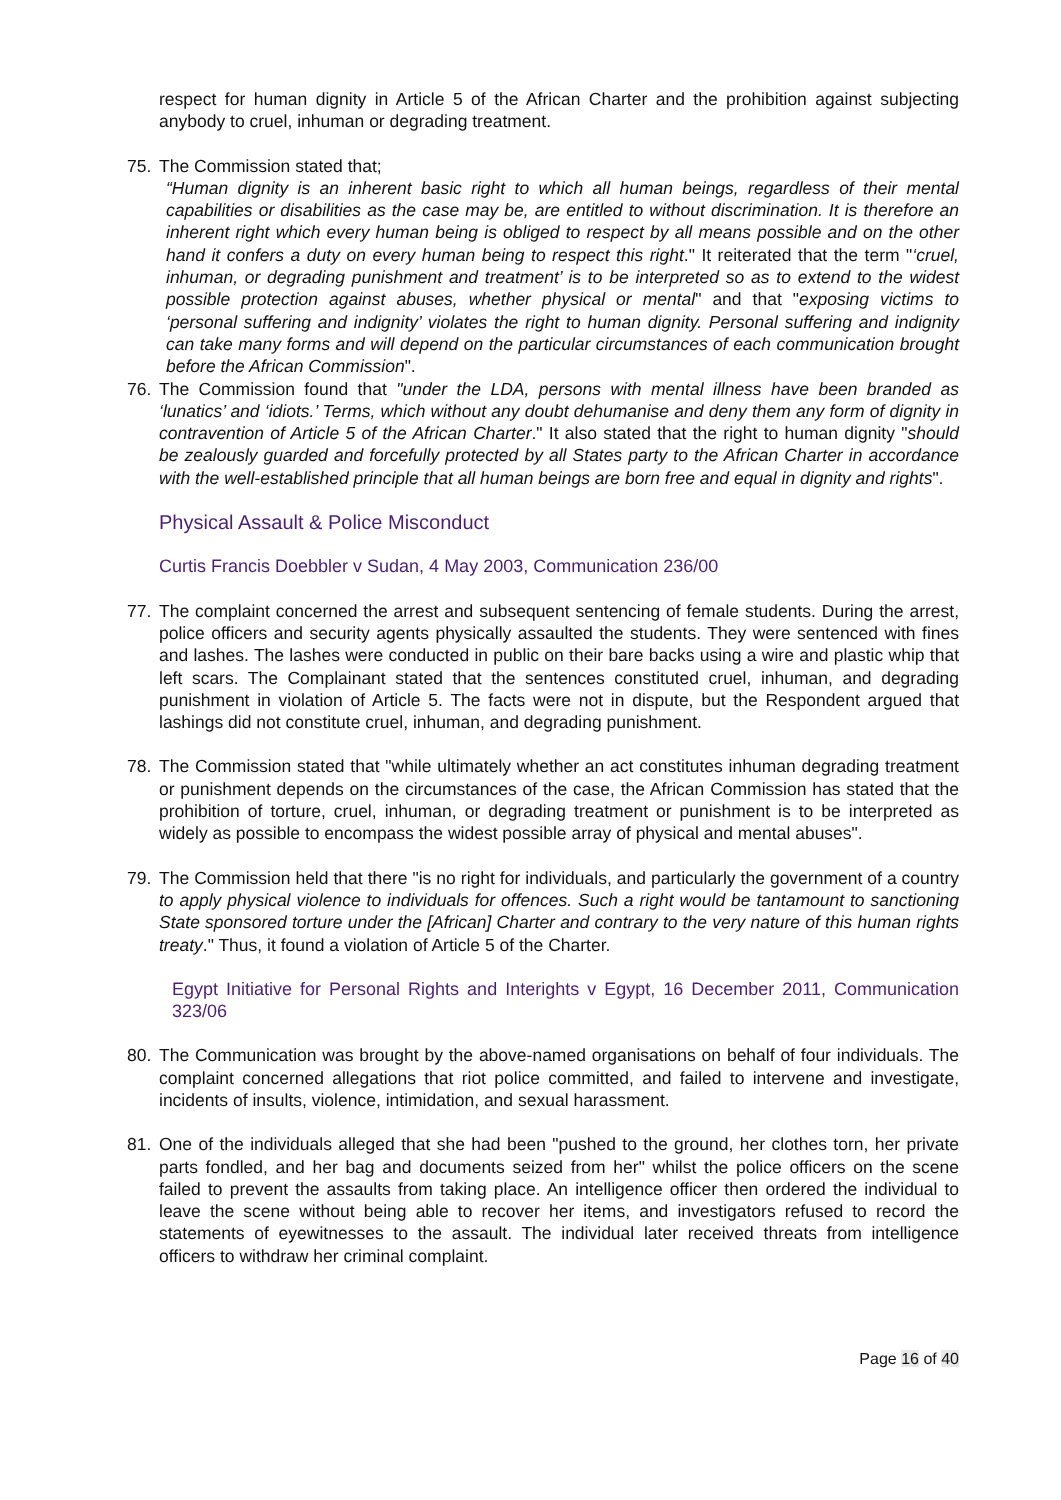respect for human dignity in Article 5 of the African Charter and the prohibition against subjecting anybody to cruel, inhuman or degrading treatment.
75. The Commission stated that;
“Human dignity is an inherent basic right to which all human beings, regardless of their mental capabilities or disabilities as the case may be, are entitled to without discrimination. It is therefore an inherent right which every human being is obliged to respect by all means possible and on the other hand it confers a duty on every human being to respect this right." It reiterated that the term "‘cruel, inhuman, or degrading punishment and treatment’ is to be interpreted so as to extend to the widest possible protection against abuses, whether physical or mental" and that "exposing victims to ‘personal suffering and indignity’ violates the right to human dignity. Personal suffering and indignity can take many forms and will depend on the particular circumstances of each communication brought before the African Commission".
76. The Commission found that "under the LDA, persons with mental illness have been branded as ‘lunatics’ and ‘idiots.’ Terms, which without any doubt dehumanise and deny them any form of dignity in contravention of Article 5 of the African Charter." It also stated that the right to human dignity "should be zealously guarded and forcefully protected by all States party to the African Charter in accordance with the well-established principle that all human beings are born free and equal in dignity and rights".
Physical Assault & Police Misconduct
Curtis Francis Doebbler v Sudan, 4 May 2003, Communication 236/00
77. The complaint concerned the arrest and subsequent sentencing of female students. During the arrest, police officers and security agents physically assaulted the students. They were sentenced with fines and lashes. The lashes were conducted in public on their bare backs using a wire and plastic whip that left scars. The Complainant stated that the sentences constituted cruel, inhuman, and degrading punishment in violation of Article 5. The facts were not in dispute, but the Respondent argued that lashings did not constitute cruel, inhuman, and degrading punishment.
78. The Commission stated that "while ultimately whether an act constitutes inhuman degrading treatment or punishment depends on the circumstances of the case, the African Commission has stated that the prohibition of torture, cruel, inhuman, or degrading treatment or punishment is to be interpreted as widely as possible to encompass the widest possible array of physical and mental abuses".
79. The Commission held that there "is no right for individuals, and particularly the government of a country to apply physical violence to individuals for offences. Such a right would be tantamount to sanctioning State sponsored torture under the [African] Charter and contrary to the very nature of this human rights treaty." Thus, it found a violation of Article 5 of the Charter.
Egypt Initiative for Personal Rights and Interights v Egypt, 16 December 2011, Communication 323/06
80. The Communication was brought by the above-named organisations on behalf of four individuals. The complaint concerned allegations that riot police committed, and failed to intervene and investigate, incidents of insults, violence, intimidation, and sexual harassment.
81. One of the individuals alleged that she had been "pushed to the ground, her clothes torn, her private parts fondled, and her bag and documents seized from her" whilst the police officers on the scene failed to prevent the assaults from taking place. An intelligence officer then ordered the individual to leave the scene without being able to recover her items, and investigators refused to record the statements of eyewitnesses to the assault. The individual later received threats from intelligence officers to withdraw her criminal complaint.
Page 16 of 40